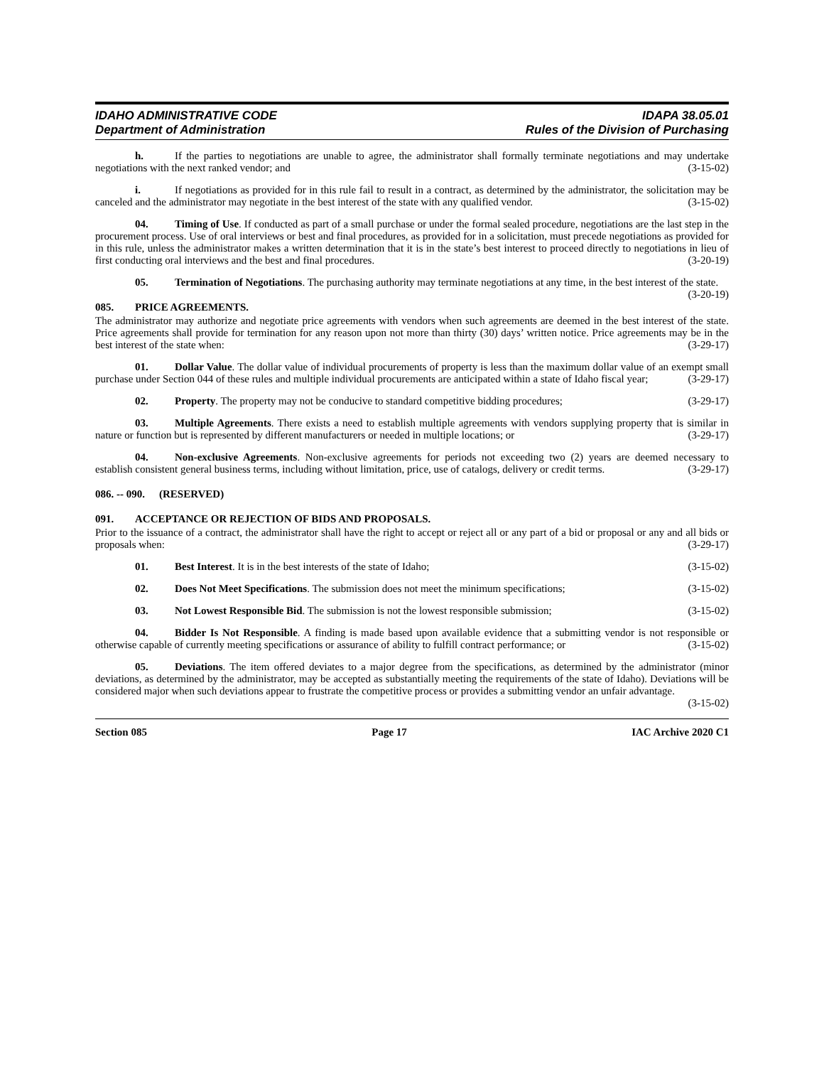IDAHO ADMINISTRATIVE CODE
Department of Administration
IDAPA 38.05.01
Rules of the Division of Purchasing
h. If the parties to negotiations are unable to agree, the administrator shall formally terminate negotiations and may undertake negotiations with the next ranked vendor; and (3-15-02)
i. If negotiations as provided for in this rule fail to result in a contract, as determined by the administrator, the solicitation may be canceled and the administrator may negotiate in the best interest of the state with any qualified vendor. (3-15-02)
04. Timing of Use. If conducted as part of a small purchase or under the formal sealed procedure, negotiations are the last step in the procurement process. Use of oral interviews or best and final procedures, as provided for in a solicitation, must precede negotiations as provided for in this rule, unless the administrator makes a written determination that it is in the state’s best interest to proceed directly to negotiations in lieu of first conducting oral interviews and the best and final procedures. (3-20-19)
05. Termination of Negotiations. The purchasing authority may terminate negotiations at any time, in the best interest of the state. (3-20-19)
085. PRICE AGREEMENTS.
The administrator may authorize and negotiate price agreements with vendors when such agreements are deemed in the best interest of the state. Price agreements shall provide for termination for any reason upon not more than thirty (30) days’ written notice. Price agreements may be in the best interest of the state when: (3-29-17)
01. Dollar Value. The dollar value of individual procurements of property is less than the maximum dollar value of an exempt small purchase under Section 044 of these rules and multiple individual procurements are anticipated within a state of Idaho fiscal year; (3-29-17)
02. Property. The property may not be conducive to standard competitive bidding procedures; (3-29-17)
03. Multiple Agreements. There exists a need to establish multiple agreements with vendors supplying property that is similar in nature or function but is represented by different manufacturers or needed in multiple locations; or (3-29-17)
04. Non-exclusive Agreements. Non-exclusive agreements for periods not exceeding two (2) years are deemed necessary to establish consistent general business terms, including without limitation, price, use of catalogs, delivery or credit terms. (3-29-17)
086. -- 090. (RESERVED)
091. ACCEPTANCE OR REJECTION OF BIDS AND PROPOSALS.
Prior to the issuance of a contract, the administrator shall have the right to accept or reject all or any part of a bid or proposal or any and all bids or proposals when: (3-29-17)
01. Best Interest. It is in the best interests of the state of Idaho; (3-15-02)
02. Does Not Meet Specifications. The submission does not meet the minimum specifications; (3-15-02)
03. Not Lowest Responsible Bid. The submission is not the lowest responsible submission; (3-15-02)
04. Bidder Is Not Responsible. A finding is made based upon available evidence that a submitting vendor is not responsible or otherwise capable of currently meeting specifications or assurance of ability to fulfill contract performance; or (3-15-02)
05. Deviations. The item offered deviates to a major degree from the specifications, as determined by the administrator (minor deviations, as determined by the administrator, may be accepted as substantially meeting the requirements of the state of Idaho). Deviations will be considered major when such deviations appear to frustrate the competitive process or provides a submitting vendor an unfair advantage. (3-15-02)
Section 085 Page 17 IAC Archive 2020 C1